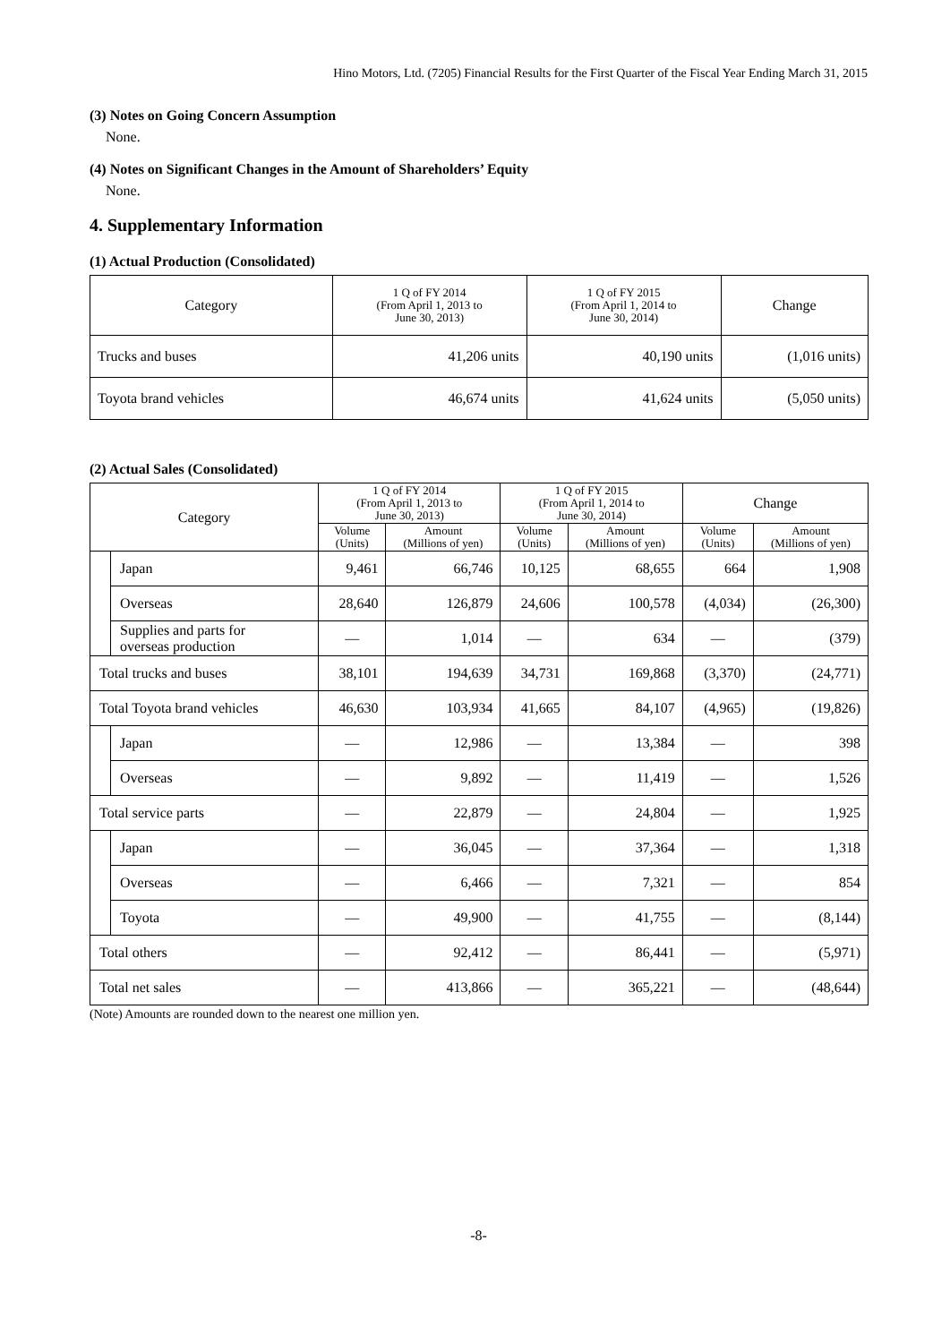Hino Motors, Ltd. (7205) Financial Results for the First Quarter of the Fiscal Year Ending March 31, 2015
(3) Notes on Going Concern Assumption
None.
(4) Notes on Significant Changes in the Amount of Shareholders’ Equity
None.
4. Supplementary Information
(1) Actual Production (Consolidated)
| Category | 1 Q of FY 2014 (From April 1, 2013 to June 30, 2013) | 1 Q of FY 2015 (From April 1, 2014 to June 30, 2014) | Change |
| --- | --- | --- | --- |
| Trucks and buses | 41,206 units | 40,190 units | (1,016 units) |
| Toyota brand vehicles | 46,674 units | 41,624 units | (5,050 units) |
(2) Actual Sales (Consolidated)
| Category | | 1 Q of FY 2014 (From April 1, 2013 to June 30, 2013) | | 1 Q of FY 2015 (From April 1, 2014 to June 30, 2014) | | Change | |
| --- | --- | --- | --- | --- | --- | --- | --- |
| | | Volume (Units) | Amount (Millions of yen) | Volume (Units) | Amount (Millions of yen) | Volume (Units) | Amount (Millions of yen) |
| | Japan | 9,461 | 66,746 | 10,125 | 68,655 | 664 | 1,908 |
| | Overseas | 28,640 | 126,879 | 24,606 | 100,578 | (4,034) | (26,300) |
| | Supplies and parts for overseas production | — | 1,014 | — | 634 | — | (379) |
| Total trucks and buses | | 38,101 | 194,639 | 34,731 | 169,868 | (3,370) | (24,771) |
| Total Toyota brand vehicles | | 46,630 | 103,934 | 41,665 | 84,107 | (4,965) | (19,826) |
| | Japan | — | 12,986 | — | 13,384 | — | 398 |
| | Overseas | — | 9,892 | — | 11,419 | — | 1,526 |
| Total service parts | | — | 22,879 | — | 24,804 | — | 1,925 |
| | Japan | — | 36,045 | — | 37,364 | — | 1,318 |
| | Overseas | — | 6,466 | — | 7,321 | — | 854 |
| | Toyota | — | 49,900 | — | 41,755 | — | (8,144) |
| Total others | | — | 92,412 | — | 86,441 | — | (5,971) |
| Total net sales | | — | 413,866 | — | 365,221 | — | (48,644) |
(Note) Amounts are rounded down to the nearest one million yen.
-8-